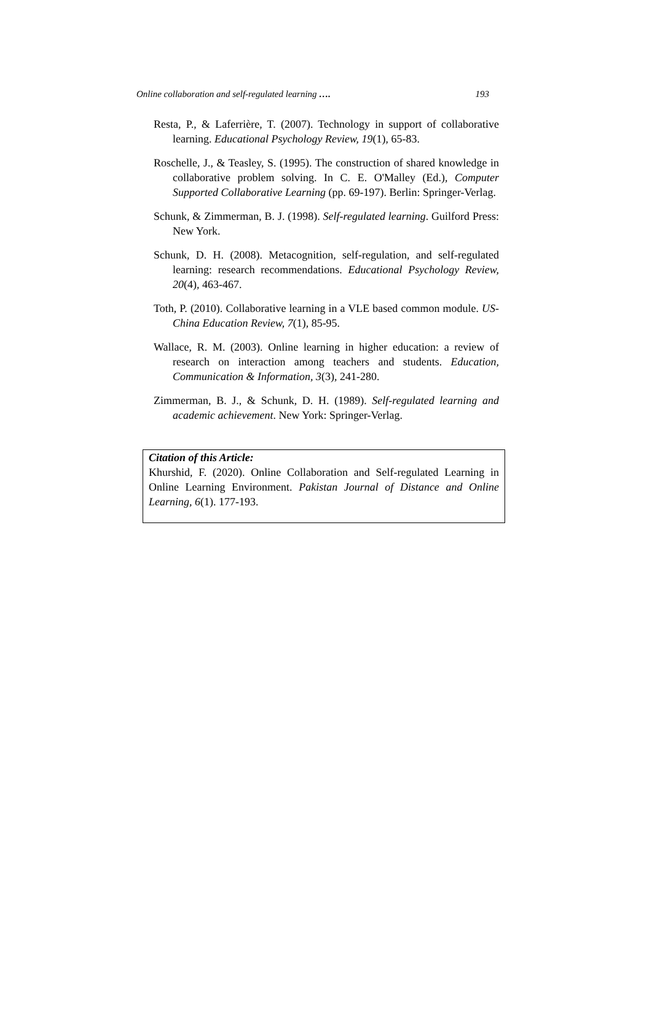Online collaboration and self-regulated learning …. 193
Resta, P., & Laferrière, T. (2007). Technology in support of collaborative learning. Educational Psychology Review, 19(1), 65-83.
Roschelle, J., & Teasley, S. (1995). The construction of shared knowledge in collaborative problem solving. In C. E. O'Malley (Ed.), Computer Supported Collaborative Learning (pp. 69-197). Berlin: Springer-Verlag.
Schunk, & Zimmerman, B. J. (1998). Self-regulated learning. Guilford Press: New York.
Schunk, D. H. (2008). Metacognition, self-regulation, and self-regulated learning: research recommendations. Educational Psychology Review, 20(4), 463-467.
Toth, P. (2010). Collaborative learning in a VLE based common module. US-China Education Review, 7(1), 85-95.
Wallace, R. M. (2003). Online learning in higher education: a review of research on interaction among teachers and students. Education, Communication & Information, 3(3), 241-280.
Zimmerman, B. J., & Schunk, D. H. (1989). Self-regulated learning and academic achievement. New York: Springer-Verlag.
Citation of this Article:
Khurshid, F. (2020). Online Collaboration and Self-regulated Learning in Online Learning Environment. Pakistan Journal of Distance and Online Learning, 6(1). 177-193.